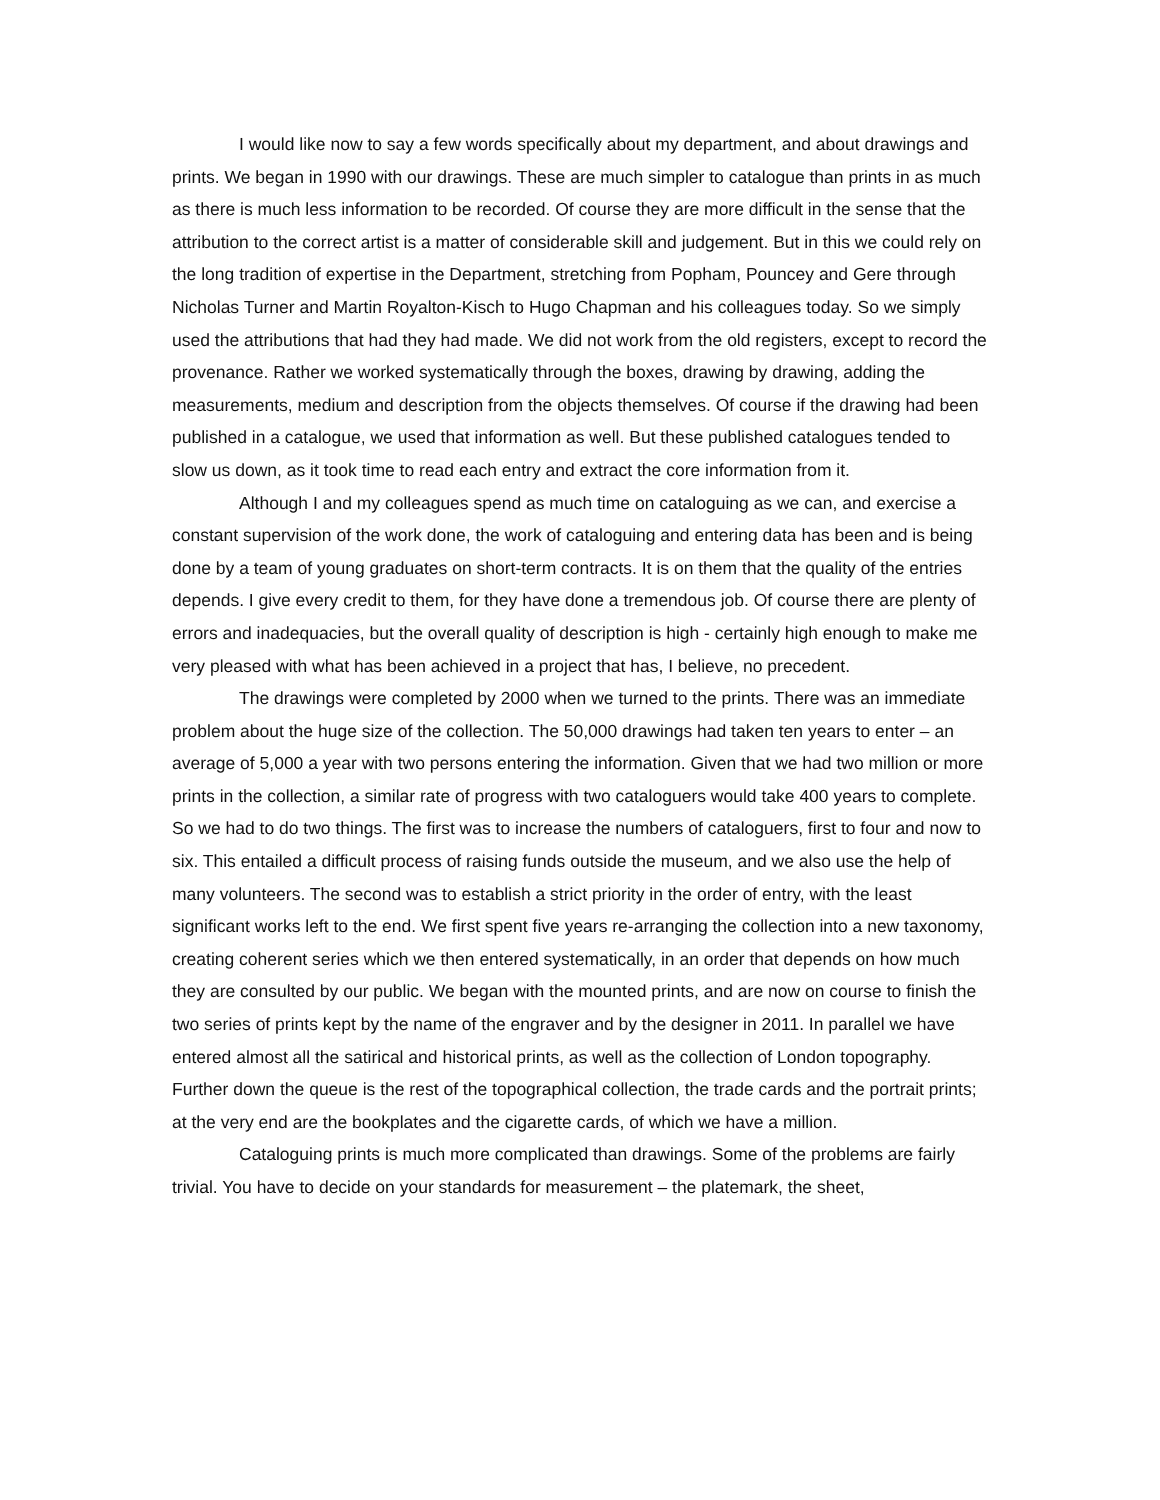I would like now to say a few words specifically about my department, and about drawings and prints. We began in 1990 with our drawings. These are much simpler to catalogue than prints in as much as there is much less information to be recorded. Of course they are more difficult in the sense that the attribution to the correct artist is a matter of considerable skill and judgement. But in this we could rely on the long tradition of expertise in the Department, stretching from Popham, Pouncey and Gere through Nicholas Turner and Martin Royalton-Kisch to Hugo Chapman and his colleagues today. So we simply used the attributions that had they had made. We did not work from the old registers, except to record the provenance. Rather we worked systematically through the boxes, drawing by drawing, adding the measurements, medium and description from the objects themselves. Of course if the drawing had been published in a catalogue, we used that information as well. But these published catalogues tended to slow us down, as it took time to read each entry and extract the core information from it.
Although I and my colleagues spend as much time on cataloguing as we can, and exercise a constant supervision of the work done, the work of cataloguing and entering data has been and is being done by a team of young graduates on short-term contracts. It is on them that the quality of the entries depends. I give every credit to them, for they have done a tremendous job. Of course there are plenty of errors and inadequacies, but the overall quality of description is high - certainly high enough to make me very pleased with what has been achieved in a project that has, I believe, no precedent.
The drawings were completed by 2000 when we turned to the prints. There was an immediate problem about the huge size of the collection. The 50,000 drawings had taken ten years to enter – an average of 5,000 a year with two persons entering the information. Given that we had two million or more prints in the collection, a similar rate of progress with two cataloguers would take 400 years to complete. So we had to do two things. The first was to increase the numbers of cataloguers, first to four and now to six. This entailed a difficult process of raising funds outside the museum, and we also use the help of many volunteers. The second was to establish a strict priority in the order of entry, with the least significant works left to the end. We first spent five years re-arranging the collection into a new taxonomy, creating coherent series which we then entered systematically, in an order that depends on how much they are consulted by our public. We began with the mounted prints, and are now on course to finish the two series of prints kept by the name of the engraver and by the designer in 2011. In parallel we have entered almost all the satirical and historical prints, as well as the collection of London topography. Further down the queue is the rest of the topographical collection, the trade cards and the portrait prints; at the very end are the bookplates and the cigarette cards, of which we have a million.
Cataloguing prints is much more complicated than drawings. Some of the problems are fairly trivial. You have to decide on your standards for measurement – the platemark, the sheet,